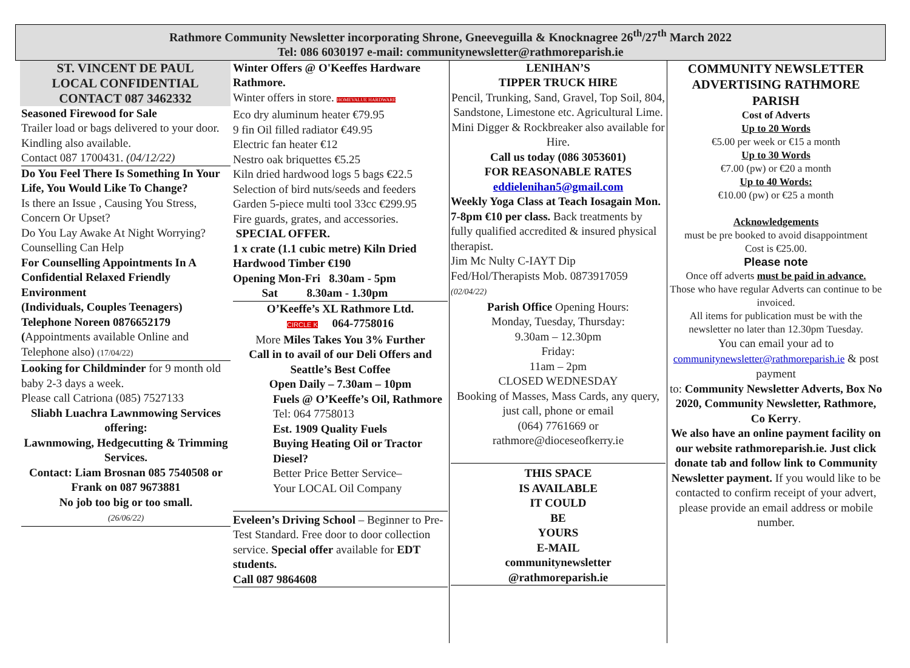Rathmore Community Newsletter incorporating Shrone, Gneeveguilla & Knocknagree 26<sup>th</sup>/27<sup>th</sup> March 2022
Tel: 086 6030197 e-mail: communitynewsletter@rathmoreparish.ie
ST. VINCENT DE PAUL
LOCAL CONFIDENTIAL
CONTACT 087 3462332
Seasoned Firewood for Sale
Trailer load or bags delivered to your door. Kindling also available.
Contact 087 1700431. (04/12/22)
Do You Feel There Is Something In Your Life, You Would Like To Change?
Is there an Issue , Causing You Stress, Concern Or Upset?
Do You Lay Awake At Night Worrying?
Counselling Can Help
For Counselling Appointments In A Confidential Relaxed Friendly Environment
(Individuals, Couples Teenagers)
Telephone Noreen 0876652179
(Appointments available Online and Telephone also) (17/04/22)
Looking for Childminder for 9 month old baby 2-3 days a week.
Please call Catriona (085) 7527133
Sliabh Luachra Lawnmowing Services offering:
Lawnmowing, Hedgecutting & Trimming Services.
Contact: Liam Brosnan 085 7540508 or Frank on 087 9673881
No job too big or too small.
(26/06/22)
Winter Offers @ O'Keeffes Hardware Rathmore.
Winter offers in store. HOMEVALUE HARDWARE
Eco dry aluminum heater €79.95
9 fin Oil filled radiator €49.95
Electric fan heater €12
Nestro oak briquettes €5.25
Kiln dried hardwood logs 5 bags €22.5
Selection of bird nuts/seeds and feeders
Garden 5-piece multi tool 33cc €299.95
Fire guards, grates, and accessories.
SPECIAL OFFER.
1 x crate (1.1 cubic metre) Kiln Dried Hardwood Timber €190
Opening Mon-Fri 8.30am - 5pm
Sat 8.30am - 1.30pm
O’Keeffe’s XL Rathmore Ltd.
CIRCLE K 064-7758016
More Miles Takes You 3% Further
Call in to avail of our Deli Offers and Seattle’s Best Coffee
Open Daily – 7.30am – 10pm
Fuels @ O’Keeffe’s Oil, Rathmore Tel: 064 7758013
Est. 1909 Quality Fuels
Buying Heating Oil or Tractor Diesel?
Better Price Better Service–
Your LOCAL Oil Company
Eveleen’s Driving School – Beginner to Pre-Test Standard. Free door to door collection service. Special offer available for EDT students.
Call 087 9864608
LENIHAN’S
TIPPER TRUCK HIRE
Pencil, Trunking, Sand, Gravel, Top Soil, 804, Sandstone, Limestone etc. Agricultural Lime. Mini Digger & Rockbreaker also available for Hire.
Call us today (086 3053601)
FOR REASONABLE RATES
eddielenihan5@gmail.com
Weekly Yoga Class at Teach Iosagain Mon. 7-8pm €10 per class. Back treatments by fully qualified accredited & insured physical therapist.
Jim Mc Nulty C-IAYT Dip Fed/Hol/Therapists Mob. 0873917059 (02/04/22)
Parish Office Opening Hours:
Monday, Tuesday, Thursday:
9.30am – 12.30pm
Friday:
11am – 2pm
CLOSED WEDNESDAY
Booking of Masses, Mass Cards, any query, just call, phone or email
(064) 7761669 or
rathmore@dioceseofkerry.ie
THIS SPACE
IS AVAILABLE
IT COULD
BE
YOURS
E-MAIL
communitynewsletter
@rathmoreparish.ie
COMMUNITY NEWSLETTER ADVERTISING RATHMORE PARISH
Cost of Adverts
Up to 20 Words
€5.00 per week or €15 a month
Up to 30 Words
€7.00 (pw) or €20 a month
Up to 40 Words:
€10.00 (pw) or €25 a month
Acknowledgements
must be pre booked to avoid disappointment
Cost is €25.00.
Please note
Once off adverts must be paid in advance.
Those who have regular Adverts can continue to be invoiced.
All items for publication must be with the newsletter no later than 12.30pm Tuesday.
You can email your ad to
communitynewsletter@rathmoreparish.ie & post payment
to: Community Newsletter Adverts, Box No 2020, Community Newsletter, Rathmore, Co Kerry.
We also have an online payment facility on our website rathmoreparish.ie. Just click donate tab and follow link to Community Newsletter payment. If you would like to be contacted to confirm receipt of your advert, please provide an email address or mobile number.